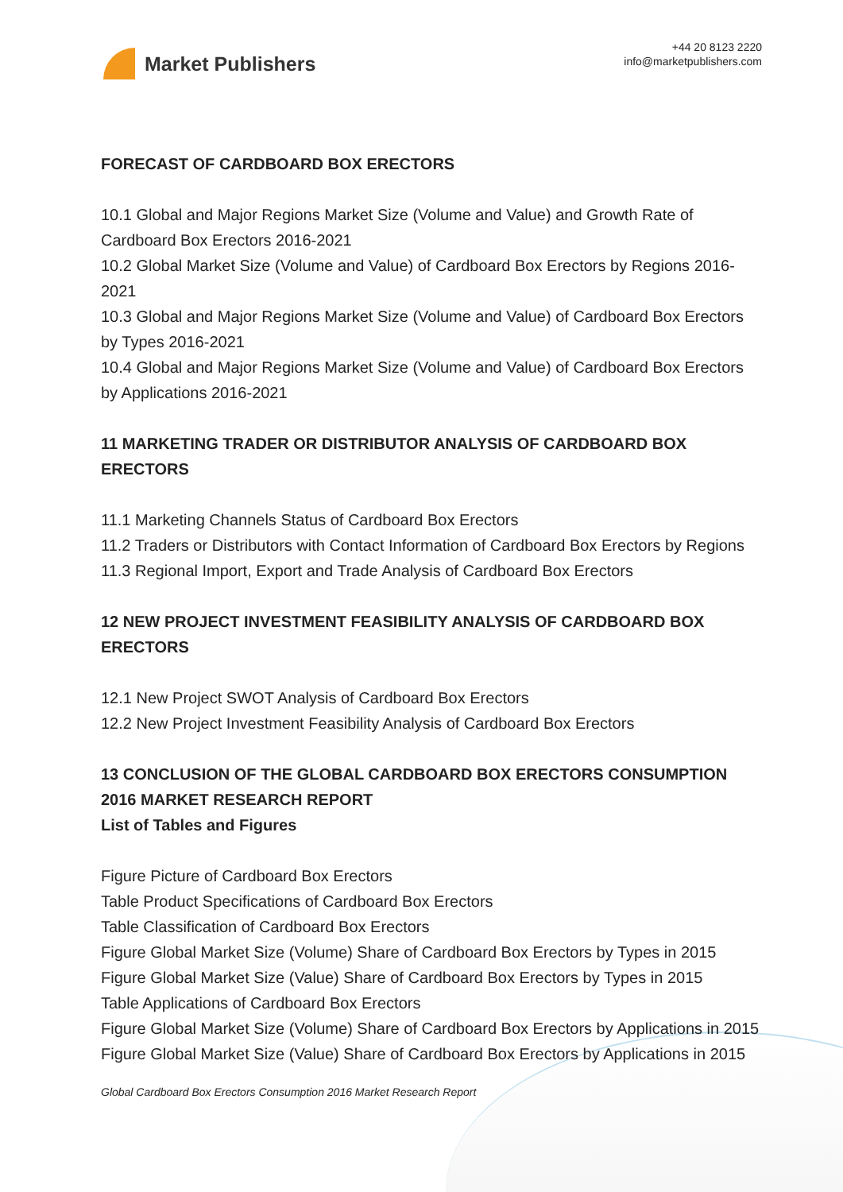Market Publishers
+44 20 8123 2220
info@marketpublishers.com
FORECAST OF CARDBOARD BOX ERECTORS
10.1 Global and Major Regions Market Size (Volume and Value) and Growth Rate of Cardboard Box Erectors 2016-2021
10.2 Global Market Size (Volume and Value) of Cardboard Box Erectors by Regions 2016-2021
10.3 Global and Major Regions Market Size (Volume and Value) of Cardboard Box Erectors by Types 2016-2021
10.4 Global and Major Regions Market Size (Volume and Value) of Cardboard Box Erectors by Applications 2016-2021
11 MARKETING TRADER OR DISTRIBUTOR ANALYSIS OF CARDBOARD BOX ERECTORS
11.1 Marketing Channels Status of Cardboard Box Erectors
11.2 Traders or Distributors with Contact Information of Cardboard Box Erectors by Regions
11.3 Regional Import, Export and Trade Analysis of Cardboard Box Erectors
12 NEW PROJECT INVESTMENT FEASIBILITY ANALYSIS OF CARDBOARD BOX ERECTORS
12.1 New Project SWOT Analysis of Cardboard Box Erectors
12.2 New Project Investment Feasibility Analysis of Cardboard Box Erectors
13 CONCLUSION OF THE GLOBAL CARDBOARD BOX ERECTORS CONSUMPTION 2016 MARKET RESEARCH REPORT
List of Tables and Figures
Figure Picture of Cardboard Box Erectors
Table Product Specifications of Cardboard Box Erectors
Table Classification of Cardboard Box Erectors
Figure Global Market Size (Volume) Share of Cardboard Box Erectors by Types in 2015
Figure Global Market Size (Value) Share of Cardboard Box Erectors by Types in 2015
Table Applications of Cardboard Box Erectors
Figure Global Market Size (Volume) Share of Cardboard Box Erectors by Applications in 2015
Figure Global Market Size (Value) Share of Cardboard Box Erectors by Applications in 2015
Global Cardboard Box Erectors Consumption 2016 Market Research Report